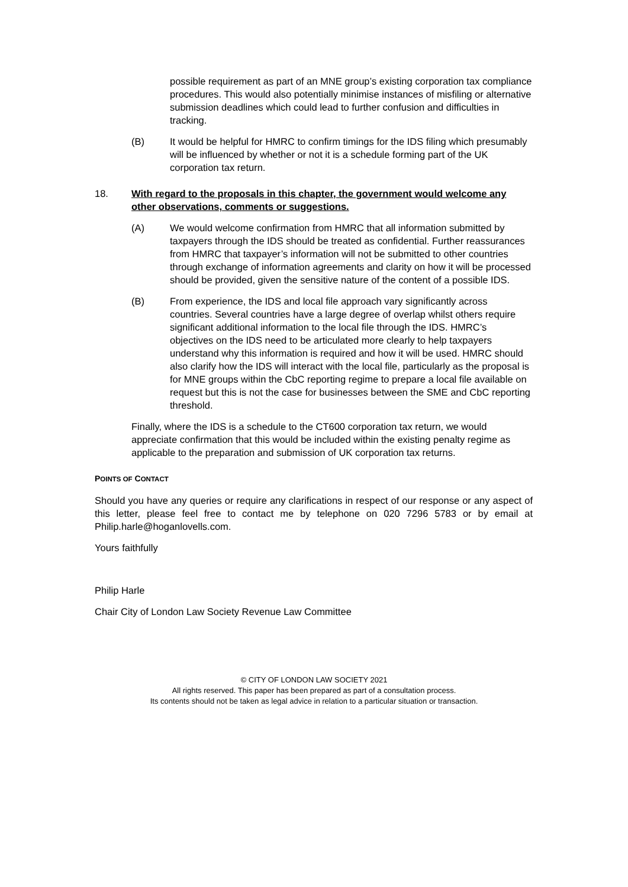possible requirement as part of an MNE group’s existing corporation tax compliance procedures. This would also potentially minimise instances of misfiling or alternative submission deadlines which could lead to further confusion and difficulties in tracking.
(B) It would be helpful for HMRC to confirm timings for the IDS filing which presumably will be influenced by whether or not it is a schedule forming part of the UK corporation tax return.
18. With regard to the proposals in this chapter, the government would welcome any other observations, comments or suggestions.
(A) We would welcome confirmation from HMRC that all information submitted by taxpayers through the IDS should be treated as confidential. Further reassurances from HMRC that taxpayer’s information will not be submitted to other countries through exchange of information agreements and clarity on how it will be processed should be provided, given the sensitive nature of the content of a possible IDS.
(B) From experience, the IDS and local file approach vary significantly across countries. Several countries have a large degree of overlap whilst others require significant additional information to the local file through the IDS. HMRC’s objectives on the IDS need to be articulated more clearly to help taxpayers understand why this information is required and how it will be used. HMRC should also clarify how the IDS will interact with the local file, particularly as the proposal is for MNE groups within the CbC reporting regime to prepare a local file available on request but this is not the case for businesses between the SME and CbC reporting threshold.
Finally, where the IDS is a schedule to the CT600 corporation tax return, we would appreciate confirmation that this would be included within the existing penalty regime as applicable to the preparation and submission of UK corporation tax returns.
POINTS OF CONTACT
Should you have any queries or require any clarifications in respect of our response or any aspect of this letter, please feel free to contact me by telephone on 020 7296 5783 or by email at Philip.harle@hoganlovells.com.
Yours faithfully
Philip Harle
Chair City of London Law Society Revenue Law Committee
© CITY OF LONDON LAW SOCIETY 2021
All rights reserved. This paper has been prepared as part of a consultation process.
Its contents should not be taken as legal advice in relation to a particular situation or transaction.